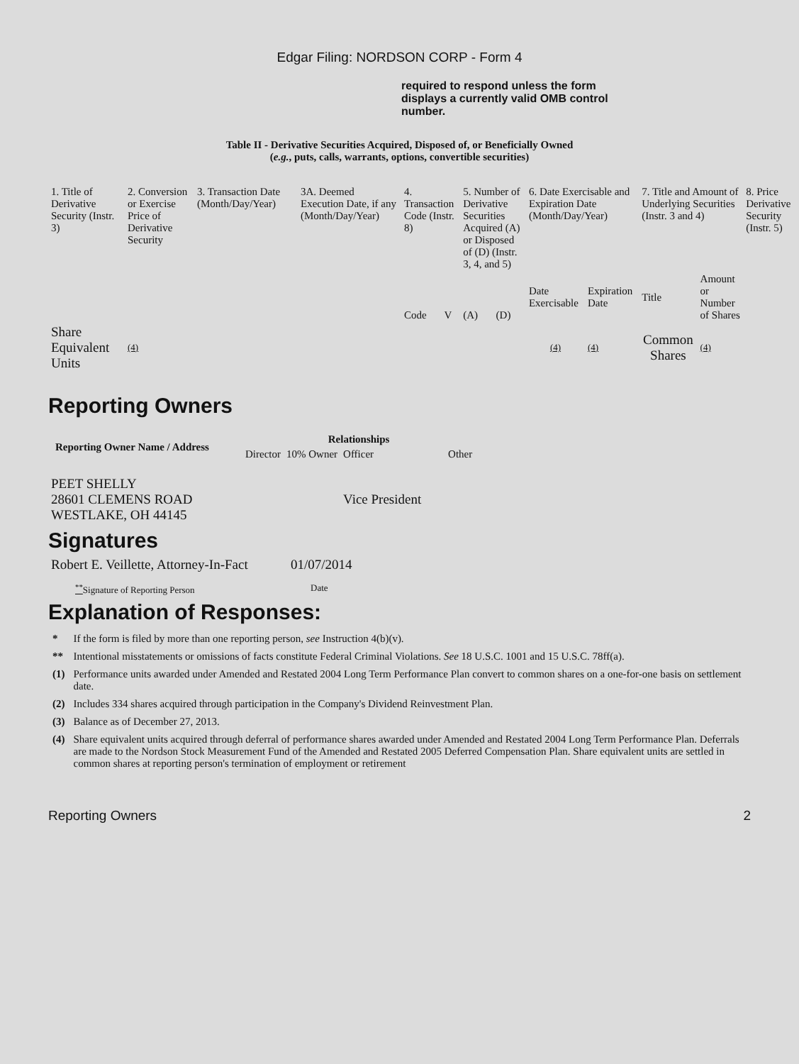Edgar Filing: NORDSON CORP - Form 4
required to respond unless the form displays a currently valid OMB control number.
Table II - Derivative Securities Acquired, Disposed of, or Beneficially Owned
(e.g., puts, calls, warrants, options, convertible securities)
| 1. Title of Derivative Security (Instr. 3) | 2. Conversion or Exercise Price of Derivative Security | 3. Transaction Date (Month/Day/Year) | 3A. Deemed Execution Date, if any (Month/Day/Year) | 4. Transaction Code (Instr. 8) | | 5. Number of Derivative Securities Acquired (A) or Disposed of (D) (Instr. 3, 4, and 5) | | 6. Date Exercisable and Expiration Date (Month/Day/Year) | | 7. Title and Amount of Underlying Securities (Instr. 3 and 4) | | 8. Price Derivative Security (Instr. 5) |
| | | | | Code | V | (A) | (D) | Date Exercisable | Expiration Date | Title | Amount or Number of Shares | |
| Share Equivalent Units | (4) | | | | | | | (4) | (4) | Common Shares | (4) | |
Reporting Owners
| Reporting Owner Name / Address | Relationships | | | |
| --- | --- | --- | --- | --- |
| | Director | 10% Owner | Officer | Other |
| PEET SHELLY 28601 CLEMENS ROAD WESTLAKE, OH 44145 | | | Vice President | |
Signatures
| Robert E. Veillette, Attorney-In-Fact | 01/07/2014 |
| <sup>**</sup> Signature of Reporting Person | Date |
Explanation of Responses:
| * | If the form is filed by more than one reporting person, see Instruction 4(b)(v). |
| ** | Intentional misstatements or omissions of facts constitute Federal Criminal Violations. See 18 U.S.C. 1001 and 15 U.S.C. 78ff(a). |
| (1) | Performance units awarded under Amended and Restated 2004 Long Term Performance Plan convert to common shares on a one-for-one basis on settlement date. |
| (2) | Includes 334 shares acquired through participation in the Company's Dividend Reinvestment Plan. |
| (3) | Balance as of December 27, 2013. |
| (4) | Share equivalent units acquired through deferral of performance shares awarded under Amended and Restated 2004 Long Term Performance Plan. Deferrals are made to the Nordson Stock Measurement Fund of the Amended and Restated 2005 Deferred Compensation Plan. Share equivalent units are settled in common shares at reporting person's termination of employment or retirement |
Reporting Owners 2